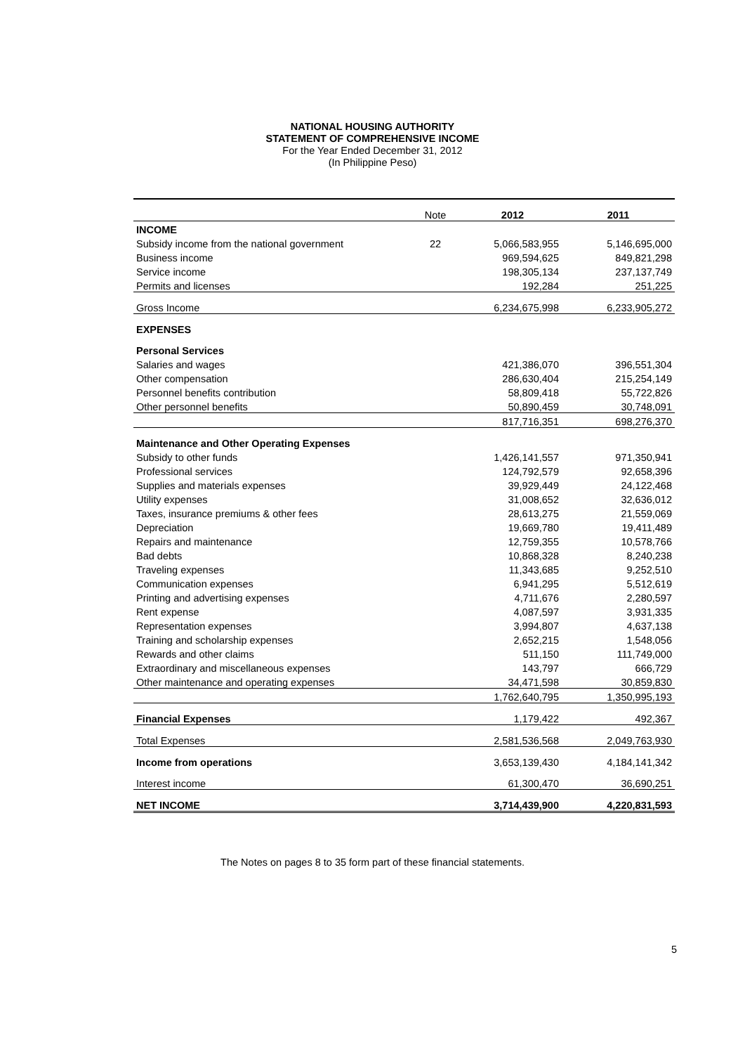NATIONAL HOUSING AUTHORITY
STATEMENT OF COMPREHENSIVE INCOME
For the Year Ended December 31, 2012
(In Philippine Peso)
| | Note | 2012 | 2011 |
| --- | --- | --- | --- |
| INCOME | | | |
| Subsidy income from the national government | 22 | 5,066,583,955 | 5,146,695,000 |
| Business income | | 969,594,625 | 849,821,298 |
| Service income | | 198,305,134 | 237,137,749 |
| Permits and licenses | | 192,284 | 251,225 |
| Gross Income | | 6,234,675,998 | 6,233,905,272 |
| EXPENSES | | | |
| Personal Services | | | |
| Salaries and wages | | 421,386,070 | 396,551,304 |
| Other compensation | | 286,630,404 | 215,254,149 |
| Personnel benefits contribution | | 58,809,418 | 55,722,826 |
| Other personnel benefits | | 50,890,459 | 30,748,091 |
| | | 817,716,351 | 698,276,370 |
| Maintenance and Other Operating Expenses | | | |
| Subsidy to other funds | | 1,426,141,557 | 971,350,941 |
| Professional services | | 124,792,579 | 92,658,396 |
| Supplies and materials expenses | | 39,929,449 | 24,122,468 |
| Utility expenses | | 31,008,652 | 32,636,012 |
| Taxes, insurance premiums & other fees | | 28,613,275 | 21,559,069 |
| Depreciation | | 19,669,780 | 19,411,489 |
| Repairs and maintenance | | 12,759,355 | 10,578,766 |
| Bad debts | | 10,868,328 | 8,240,238 |
| Traveling expenses | | 11,343,685 | 9,252,510 |
| Communication expenses | | 6,941,295 | 5,512,619 |
| Printing and advertising expenses | | 4,711,676 | 2,280,597 |
| Rent expense | | 4,087,597 | 3,931,335 |
| Representation expenses | | 3,994,807 | 4,637,138 |
| Training and scholarship expenses | | 2,652,215 | 1,548,056 |
| Rewards and other claims | | 511,150 | 111,749,000 |
| Extraordinary and miscellaneous expenses | | 143,797 | 666,729 |
| Other maintenance and operating expenses | | 34,471,598 | 30,859,830 |
| | | 1,762,640,795 | 1,350,995,193 |
| Financial Expenses | | 1,179,422 | 492,367 |
| Total Expenses | | 2,581,536,568 | 2,049,763,930 |
| Income from operations | | 3,653,139,430 | 4,184,141,342 |
| Interest income | | 61,300,470 | 36,690,251 |
| NET INCOME | | 3,714,439,900 | 4,220,831,593 |
The Notes on pages 8 to 35 form part of these financial statements.
5